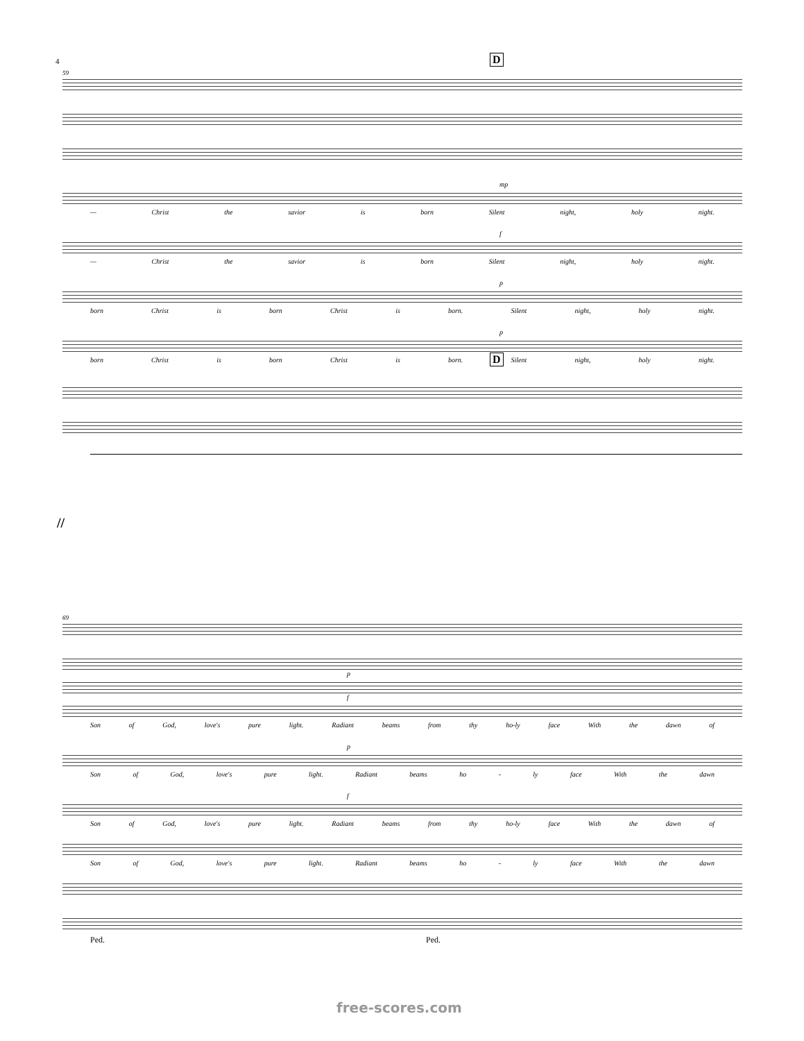4 D
59
mp
— Christ the savior is born Silent night, holy night.
f
— Christ the savior is born Silent night, holy night.
p
born Christ is born Christ is born. Silent night, holy night.
p
born Christ is born Christ is born. Silent night, holy night.
D
//
69
p
f
Son of God, love's pure light. Radiant beams from thy ho-ly face With the dawn of
p
Son of God, love's pure light. Radiant beams ho - ly face With the dawn
f
Son of God, love's pure light. Radiant beams from thy ho-ly face With the dawn of
Son of God, love's pure light. Radiant beams ho - ly face With the dawn
Ped. Ped.
free-scores.com